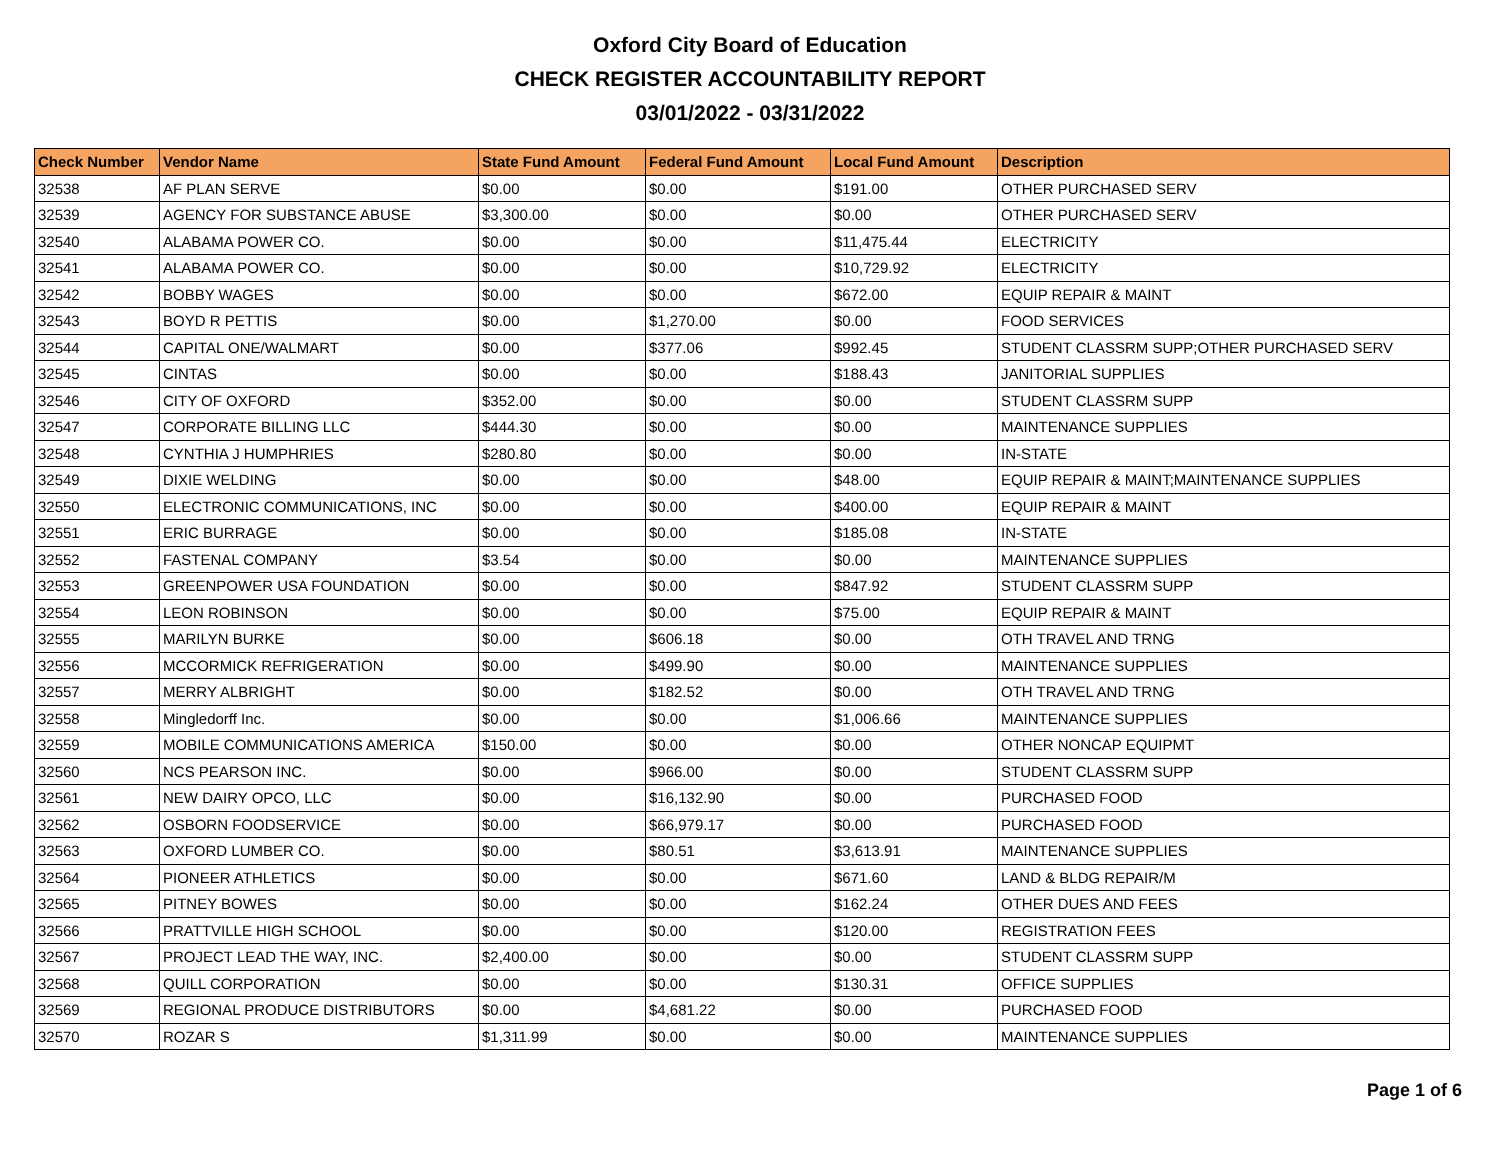Oxford City Board of Education
CHECK REGISTER ACCOUNTABILITY REPORT
03/01/2022 - 03/31/2022
| Check Number | Vendor Name | State Fund Amount | Federal Fund Amount | Local Fund Amount | Description |
| --- | --- | --- | --- | --- | --- |
| 32538 | AF PLAN SERVE | $0.00 | $0.00 | $191.00 | OTHER PURCHASED SERV |
| 32539 | AGENCY FOR SUBSTANCE ABUSE | $3,300.00 | $0.00 | $0.00 | OTHER PURCHASED SERV |
| 32540 | ALABAMA POWER CO. | $0.00 | $0.00 | $11,475.44 | ELECTRICITY |
| 32541 | ALABAMA POWER CO. | $0.00 | $0.00 | $10,729.92 | ELECTRICITY |
| 32542 | BOBBY WAGES | $0.00 | $0.00 | $672.00 | EQUIP REPAIR & MAINT |
| 32543 | BOYD R PETTIS | $0.00 | $1,270.00 | $0.00 | FOOD SERVICES |
| 32544 | CAPITAL ONE/WALMART | $0.00 | $377.06 | $992.45 | STUDENT CLASSRM SUPP;OTHER PURCHASED SERV |
| 32545 | CINTAS | $0.00 | $0.00 | $188.43 | JANITORIAL SUPPLIES |
| 32546 | CITY OF OXFORD | $352.00 | $0.00 | $0.00 | STUDENT CLASSRM SUPP |
| 32547 | CORPORATE BILLING LLC | $444.30 | $0.00 | $0.00 | MAINTENANCE SUPPLIES |
| 32548 | CYNTHIA J HUMPHRIES | $280.80 | $0.00 | $0.00 | IN-STATE |
| 32549 | DIXIE WELDING | $0.00 | $0.00 | $48.00 | EQUIP REPAIR & MAINT;MAINTENANCE SUPPLIES |
| 32550 | ELECTRONIC COMMUNICATIONS, INC | $0.00 | $0.00 | $400.00 | EQUIP REPAIR & MAINT |
| 32551 | ERIC BURRAGE | $0.00 | $0.00 | $185.08 | IN-STATE |
| 32552 | FASTENAL COMPANY | $3.54 | $0.00 | $0.00 | MAINTENANCE SUPPLIES |
| 32553 | GREENPOWER USA FOUNDATION | $0.00 | $0.00 | $847.92 | STUDENT CLASSRM SUPP |
| 32554 | LEON ROBINSON | $0.00 | $0.00 | $75.00 | EQUIP REPAIR & MAINT |
| 32555 | MARILYN BURKE | $0.00 | $606.18 | $0.00 | OTH TRAVEL AND TRNG |
| 32556 | MCCORMICK REFRIGERATION | $0.00 | $499.90 | $0.00 | MAINTENANCE SUPPLIES |
| 32557 | MERRY ALBRIGHT | $0.00 | $182.52 | $0.00 | OTH TRAVEL AND TRNG |
| 32558 | Mingledorff Inc. | $0.00 | $0.00 | $1,006.66 | MAINTENANCE SUPPLIES |
| 32559 | MOBILE COMMUNICATIONS AMERICA | $150.00 | $0.00 | $0.00 | OTHER NONCAP EQUIPMT |
| 32560 | NCS PEARSON INC. | $0.00 | $966.00 | $0.00 | STUDENT CLASSRM SUPP |
| 32561 | NEW DAIRY OPCO, LLC | $0.00 | $16,132.90 | $0.00 | PURCHASED FOOD |
| 32562 | OSBORN FOODSERVICE | $0.00 | $66,979.17 | $0.00 | PURCHASED FOOD |
| 32563 | OXFORD LUMBER CO. | $0.00 | $80.51 | $3,613.91 | MAINTENANCE SUPPLIES |
| 32564 | PIONEER ATHLETICS | $0.00 | $0.00 | $671.60 | LAND & BLDG REPAIR/M |
| 32565 | PITNEY BOWES | $0.00 | $0.00 | $162.24 | OTHER DUES AND FEES |
| 32566 | PRATTVILLE HIGH SCHOOL | $0.00 | $0.00 | $120.00 | REGISTRATION FEES |
| 32567 | PROJECT LEAD THE WAY, INC. | $2,400.00 | $0.00 | $0.00 | STUDENT CLASSRM SUPP |
| 32568 | QUILL CORPORATION | $0.00 | $0.00 | $130.31 | OFFICE SUPPLIES |
| 32569 | REGIONAL PRODUCE DISTRIBUTORS | $0.00 | $4,681.22 | $0.00 | PURCHASED FOOD |
| 32570 | ROZAR S | $1,311.99 | $0.00 | $0.00 | MAINTENANCE SUPPLIES |
Page 1 of 6